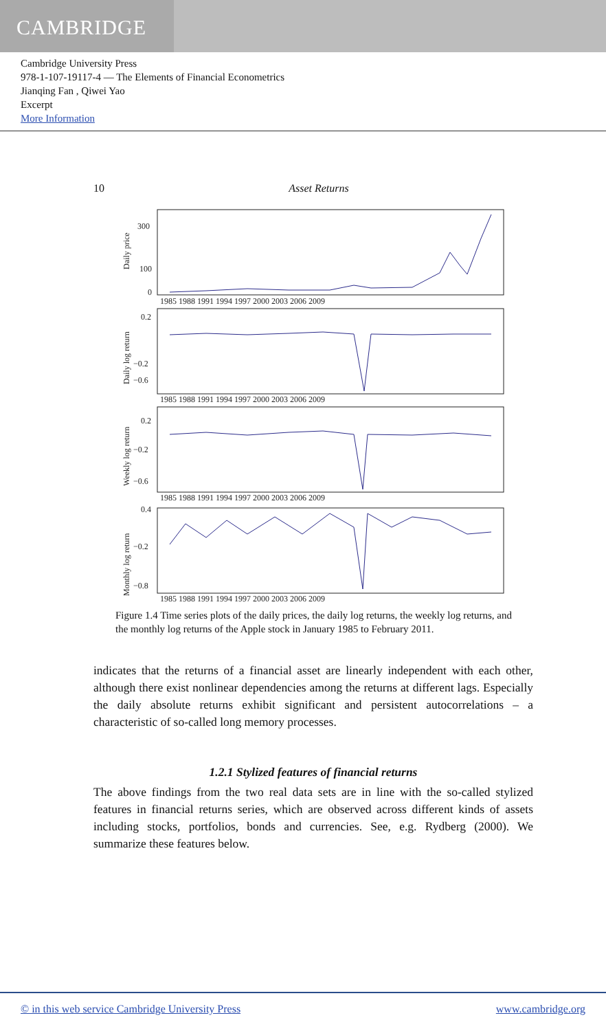CAMBRIDGE
Cambridge University Press
978-1-107-19117-4 — The Elements of Financial Econometrics
Jianqing Fan , Qiwei Yao
Excerpt
More Information
10 Asset Returns
300
100
0
0.2
−0.2
−0.6
0.2
−0.2
−0.6
0.4
−0.2
−0.8
1985 1988 1991 1994 1997 2000 2003 2006 2009
1985 1988 1991 1994 1997 2000 2003 2006 2009
1985 1988 1991 1994 1997 2000 2003 2006 2009
1985 1988 1991 1994 1997 2000 2003 2006 2009
Daily price
Daily log return
Weekly log return
Monthly log return
Figure 1.4 Time series plots of the daily prices, the daily log returns, the weekly log returns, and the monthly log returns of the Apple stock in January 1985 to February 2011.
indicates that the returns of a financial asset are linearly independent with each other, although there exist nonlinear dependencies among the returns at different lags. Especially the daily absolute returns exhibit significant and persistent autocorrelations – a characteristic of so-called long memory processes.
1.2.1 Stylized features of financial returns
The above findings from the two real data sets are in line with the so-called stylized features in financial returns series, which are observed across different kinds of assets including stocks, portfolios, bonds and currencies. See, e.g. Rydberg (2000). We summarize these features below.
© in this web service Cambridge University Press www.cambridge.org